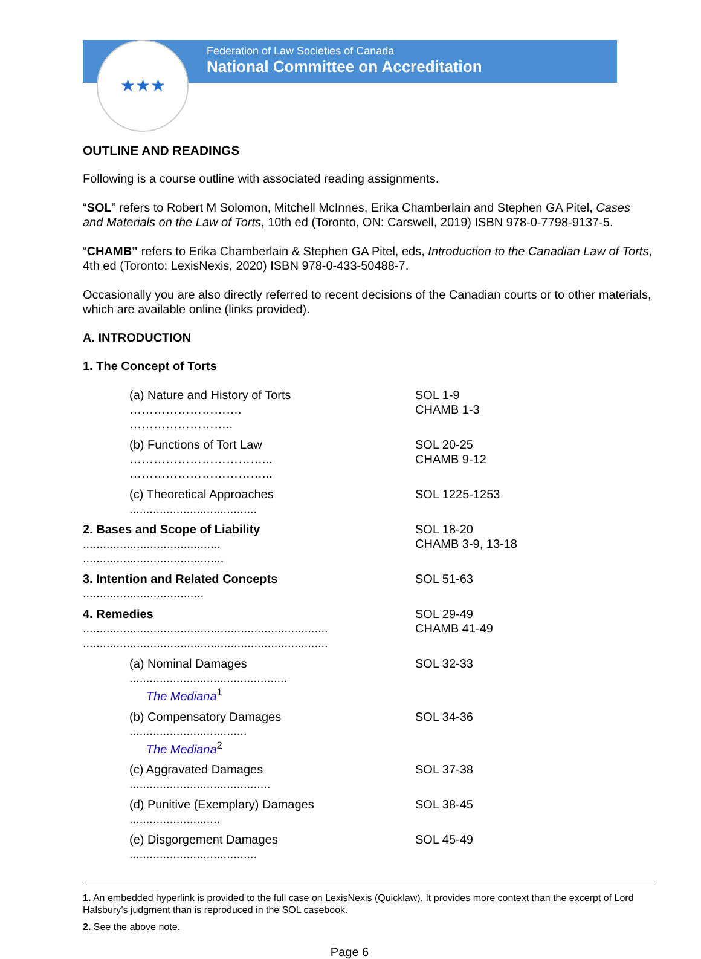Federation of Law Societies of Canada
National Committee on Accreditation
★★★
OUTLINE AND READINGS
Following is a course outline with associated reading assignments.
“SOL” refers to Robert M Solomon, Mitchell McInnes, Erika Chamberlain and Stephen GA Pitel, Cases and Materials on the Law of Torts, 10th ed (Toronto, ON: Carswell, 2019) ISBN 978-0-7798-9137-5.
“CHAMB” refers to Erika Chamberlain & Stephen GA Pitel, eds, Introduction to the Canadian Law of Torts, 4th ed (Toronto: LexisNexis, 2020) ISBN 978-0-433-50488-7.
Occasionally you are also directly referred to recent decisions of the Canadian courts or to other materials, which are available online (links provided).
A. INTRODUCTION
1. The Concept of Torts
| (a) Nature and History of Torts ………………………. …………………….. | SOL 1-9 CHAMB 1-3 |
| (b) Functions of Tort Law ……………………………... ……………………………... | SOL 20-25 CHAMB 9-12 |
| (c) Theoretical Approaches ...................................... | SOL 1225-1253 |
| 2. Bases and Scope of Liability ......................................... .......................................... | SOL 18-20 CHAMB 3-9, 13-18 |
| 3. Intention and Related Concepts .................................... | SOL 51-63 |
| 4. Remedies ......................................................................... ......................................................................... | SOL 29-49 CHAMB 41-49 |
| (a) Nominal Damages ............................................... The Mediana<sup>1</sup> | SOL 32-33 |
| (b) Compensatory Damages ................................... The Mediana<sup>2</sup> | SOL 34-36 |
| (c) Aggravated Damages .......................................... | SOL 37-38 |
| (d) Punitive (Exemplary) Damages ........................... | SOL 38-45 |
| (e) Disgorgement Damages ...................................... | SOL 45-49 |
1. An embedded hyperlink is provided to the full case on LexisNexis (Quicklaw). It provides more context than the excerpt of Lord Halsbury’s judgment than is reproduced in the SOL casebook.
2. See the above note.
Page 6